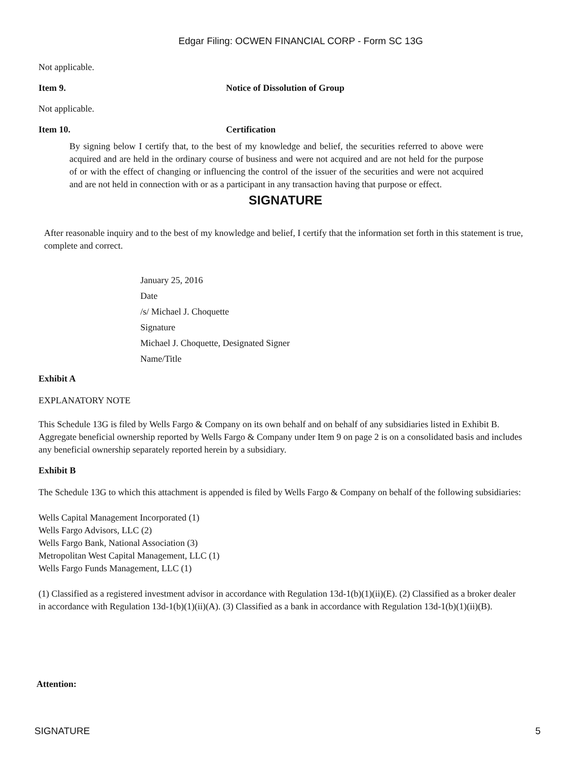Edgar Filing: OCWEN FINANCIAL CORP - Form SC 13G
Not applicable.
Item 9. Notice of Dissolution of Group
Not applicable.
Item 10. Certification
By signing below I certify that, to the best of my knowledge and belief, the securities referred to above were acquired and are held in the ordinary course of business and were not acquired and are not held for the purpose of or with the effect of changing or influencing the control of the issuer of the securities and were not acquired and are not held in connection with or as a participant in any transaction having that purpose or effect.
SIGNATURE
After reasonable inquiry and to the best of my knowledge and belief, I certify that the information set forth in this statement is true, complete and correct.
January 25, 2016
Date
/s/ Michael J. Choquette
Signature
Michael J. Choquette, Designated Signer
Name/Title
Exhibit A
EXPLANATORY NOTE
This Schedule 13G is filed by Wells Fargo & Company on its own behalf and on behalf of any subsidiaries listed in Exhibit B. Aggregate beneficial ownership reported by Wells Fargo & Company under Item 9 on page 2 is on a consolidated basis and includes any beneficial ownership separately reported herein by a subsidiary.
Exhibit B
The Schedule 13G to which this attachment is appended is filed by Wells Fargo & Company on behalf of the following subsidiaries:
Wells Capital Management Incorporated (1)
Wells Fargo Advisors, LLC (2)
Wells Fargo Bank, National Association (3)
Metropolitan West Capital Management, LLC (1)
Wells Fargo Funds Management, LLC (1)
(1) Classified as a registered investment advisor in accordance with Regulation 13d-1(b)(1)(ii)(E). (2) Classified as a broker dealer in accordance with Regulation 13d-1(b)(1)(ii)(A). (3) Classified as a bank in accordance with Regulation 13d-1(b)(1)(ii)(B).
Attention:
SIGNATURE 5